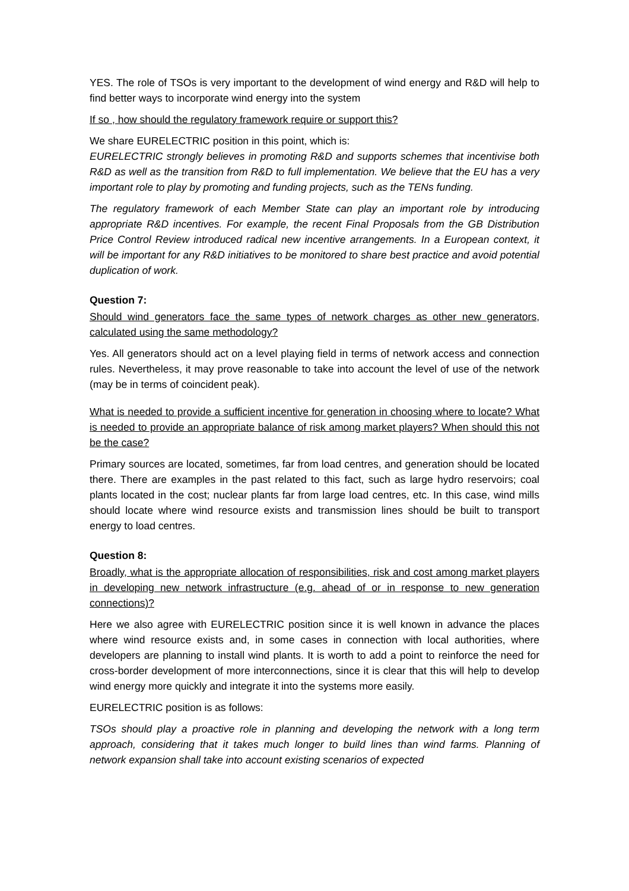YES. The role of TSOs is very important to the development of wind energy and R&D will help to find better ways to incorporate wind energy into the system
If so , how should the regulatory framework require or support this?
We share EURELECTRIC position in this point, which is:
EURELECTRIC strongly believes in promoting R&D and supports schemes that incentivise both R&D as well as the transition from R&D to full implementation. We believe that the EU has a very important role to play by promoting and funding projects, such as the TENs funding.
The regulatory framework of each Member State can play an important role by introducing appropriate R&D incentives. For example, the recent Final Proposals from the GB Distribution Price Control Review introduced radical new incentive arrangements. In a European context, it will be important for any R&D initiatives to be monitored to share best practice and avoid potential duplication of work.
Question 7:
Should wind generators face the same types of network charges as other new generators, calculated using the same methodology?
Yes. All generators should act on a level playing field in terms of network access and connection rules. Nevertheless, it may prove reasonable to take into account the level of use of the network (may be in terms of coincident peak).
What is needed to provide a sufficient incentive for generation in choosing where to locate? What is needed to provide an appropriate balance of risk among market players? When should this not be the case?
Primary sources are located, sometimes, far from load centres, and generation should be located there. There are examples in the past related to this fact, such as large hydro reservoirs; coal plants located in the cost; nuclear plants far from large load centres, etc. In this case, wind mills should locate where wind resource exists and transmission lines should be built to transport energy to load centres.
Question 8:
Broadly, what is the appropriate allocation of responsibilities, risk and cost among market players in developing new network infrastructure (e.g. ahead of or in response to new generation connections)?
Here we also agree with EURELECTRIC position since it is well known in advance the places where wind resource exists and, in some cases in connection with local authorities, where developers are planning to install wind plants. It is worth to add a point to reinforce the need for cross-border development of more interconnections, since it is clear that this will help to develop wind energy more quickly and integrate it into the systems more easily.
EURELECTRIC position is as follows:
TSOs should play a proactive role in planning and developing the network with a long term approach, considering that it takes much longer to build lines than wind farms. Planning of network expansion shall take into account existing scenarios of expected